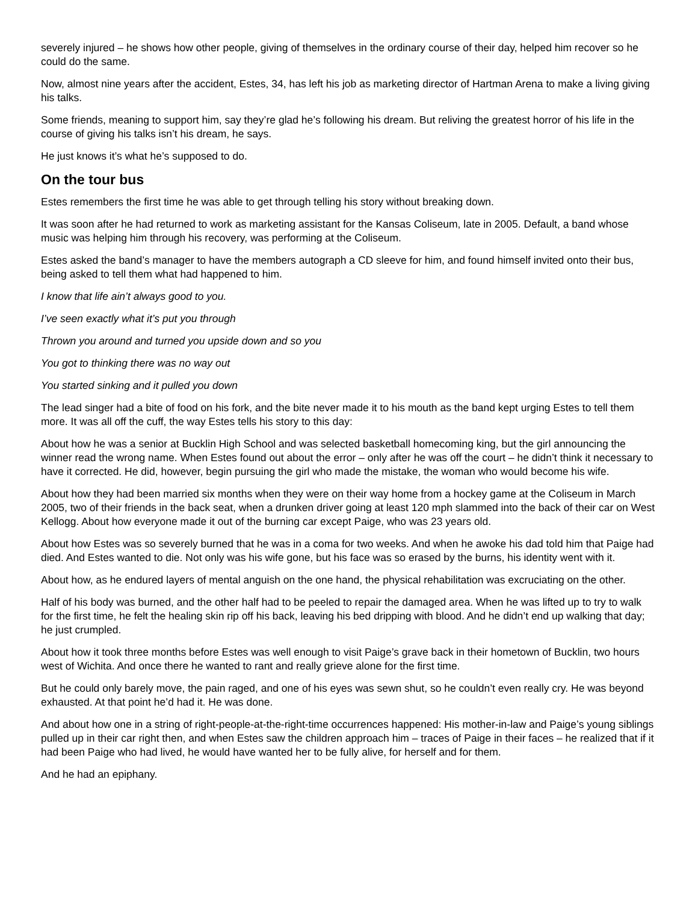severely injured – he shows how other people, giving of themselves in the ordinary course of their day, helped him recover so he could do the same.
Now, almost nine years after the accident, Estes, 34, has left his job as marketing director of Hartman Arena to make a living giving his talks.
Some friends, meaning to support him, say they’re glad he’s following his dream. But reliving the greatest horror of his life in the course of giving his talks isn’t his dream, he says.
He just knows it’s what he’s supposed to do.
On the tour bus
Estes remembers the first time he was able to get through telling his story without breaking down.
It was soon after he had returned to work as marketing assistant for the Kansas Coliseum, late in 2005. Default, a band whose music was helping him through his recovery, was performing at the Coliseum.
Estes asked the band’s manager to have the members autograph a CD sleeve for him, and found himself invited onto their bus, being asked to tell them what had happened to him.
I know that life ain’t always good to you.
I’ve seen exactly what it’s put you through
Thrown you around and turned you upside down and so you
You got to thinking there was no way out
You started sinking and it pulled you down
The lead singer had a bite of food on his fork, and the bite never made it to his mouth as the band kept urging Estes to tell them more. It was all off the cuff, the way Estes tells his story to this day:
About how he was a senior at Bucklin High School and was selected basketball homecoming king, but the girl announcing the winner read the wrong name. When Estes found out about the error – only after he was off the court – he didn’t think it necessary to have it corrected. He did, however, begin pursuing the girl who made the mistake, the woman who would become his wife.
About how they had been married six months when they were on their way home from a hockey game at the Coliseum in March 2005, two of their friends in the back seat, when a drunken driver going at least 120 mph slammed into the back of their car on West Kellogg. About how everyone made it out of the burning car except Paige, who was 23 years old.
About how Estes was so severely burned that he was in a coma for two weeks. And when he awoke his dad told him that Paige had died. And Estes wanted to die. Not only was his wife gone, but his face was so erased by the burns, his identity went with it.
About how, as he endured layers of mental anguish on the one hand, the physical rehabilitation was excruciating on the other.
Half of his body was burned, and the other half had to be peeled to repair the damaged area. When he was lifted up to try to walk for the first time, he felt the healing skin rip off his back, leaving his bed dripping with blood. And he didn’t end up walking that day; he just crumpled.
About how it took three months before Estes was well enough to visit Paige’s grave back in their hometown of Bucklin, two hours west of Wichita. And once there he wanted to rant and really grieve alone for the first time.
But he could only barely move, the pain raged, and one of his eyes was sewn shut, so he couldn’t even really cry. He was beyond exhausted. At that point he’d had it. He was done.
And about how one in a string of right-people-at-the-right-time occurrences happened: His mother-in-law and Paige’s young siblings pulled up in their car right then, and when Estes saw the children approach him – traces of Paige in their faces – he realized that if it had been Paige who had lived, he would have wanted her to be fully alive, for herself and for them.
And he had an epiphany.